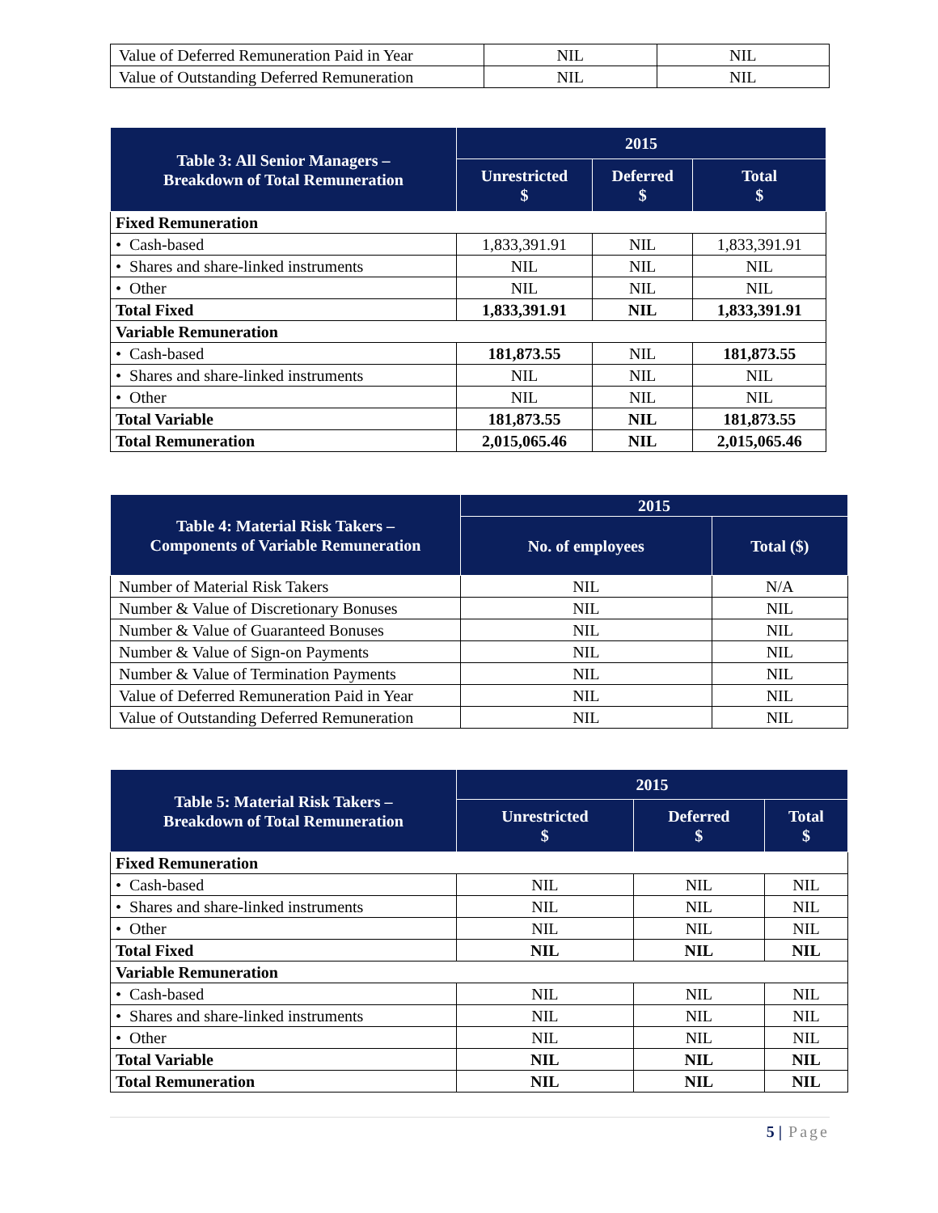| Value of Deferred Remuneration Paid in Year | NIL | NIL |
| Value of Outstanding Deferred Remuneration | NIL | NIL |
| Table 3: All Senior Managers – Breakdown of Total Remuneration | 2015 | | |
| --- | --- | --- | --- |
| | Unrestricted $ | Deferred $ | Total $ |
| Fixed Remuneration | | | |
| • Cash-based | 1,833,391.91 | NIL | 1,833,391.91 |
| • Shares and share-linked instruments | NIL | NIL | NIL |
| • Other | NIL | NIL | NIL |
| Total Fixed | 1,833,391.91 | NIL | 1,833,391.91 |
| Variable Remuneration | | | |
| • Cash-based | 181,873.55 | NIL | 181,873.55 |
| • Shares and share-linked instruments | NIL | NIL | NIL |
| • Other | NIL | NIL | NIL |
| Total Variable | 181,873.55 | NIL | 181,873.55 |
| Total Remuneration | 2,015,065.46 | NIL | 2,015,065.46 |
| Table 4: Material Risk Takers – Components of Variable Remuneration | 2015 | |
| --- | --- | --- |
| | No. of employees | Total ($) |
| Number of Material Risk Takers | NIL | N/A |
| Number & Value of Discretionary Bonuses | NIL | NIL |
| Number & Value of Guaranteed Bonuses | NIL | NIL |
| Number & Value of Sign-on Payments | NIL | NIL |
| Number & Value of Termination Payments | NIL | NIL |
| Value of Deferred Remuneration Paid in Year | NIL | NIL |
| Value of Outstanding Deferred Remuneration | NIL | NIL |
| Table 5: Material Risk Takers – Breakdown of Total Remuneration | 2015 | | |
| --- | --- | --- | --- |
| | Unrestricted $ | Deferred $ | Total $ |
| Fixed Remuneration | | | |
| • Cash-based | NIL | NIL | NIL |
| • Shares and share-linked instruments | NIL | NIL | NIL |
| • Other | NIL | NIL | NIL |
| Total Fixed | NIL | NIL | NIL |
| Variable Remuneration | | | |
| • Cash-based | NIL | NIL | NIL |
| • Shares and share-linked instruments | NIL | NIL | NIL |
| • Other | NIL | NIL | NIL |
| Total Variable | NIL | NIL | NIL |
| Total Remuneration | NIL | NIL | NIL |
5 | Page